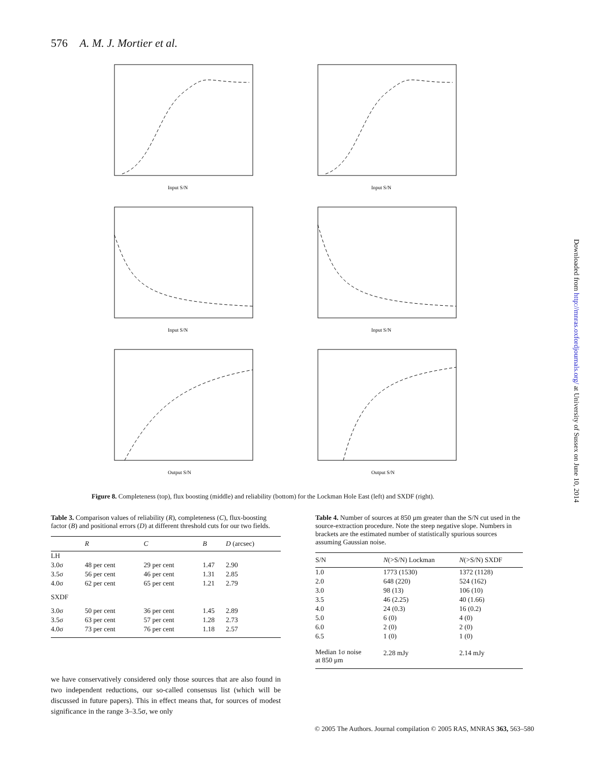576 A. M. J. Mortier et al.
Input S/N
Input S/N
Input S/N
Input S/N
Output S/N
Output S/N
Figure 8. Completeness (top), flux boosting (middle) and reliability (bottom) for the Lockman Hole East (left) and SXDF (right).
Table 3. Comparison values of reliability (R), completeness (C), flux-boosting factor (B) and positional errors (D) at different threshold cuts for our two fields.
| | R | C | B | D (arcsec) |
| --- | --- | --- | --- | --- |
| LH | | | | |
| 3.0σ | 48 per cent | 29 per cent | 1.47 | 2.90 |
| 3.5σ | 56 per cent | 46 per cent | 1.31 | 2.85 |
| 4.0σ | 62 per cent | 65 per cent | 1.21 | 2.79 |
| SXDF | | | | |
| 3.0σ | 50 per cent | 36 per cent | 1.45 | 2.89 |
| 3.5σ | 63 per cent | 57 per cent | 1.28 | 2.73 |
| 4.0σ | 73 per cent | 76 per cent | 1.18 | 2.57 |
Table 4. Number of sources at 850 μm greater than the S/N cut used in the source-extraction procedure. Note the steep negative slope. Numbers in brackets are the estimated number of statistically spurious sources assuming Gaussian noise.
| S/N | N (>S/N) Lockman | N (>S/N) SXDF |
| --- | --- | --- |
| 1.0 | 1773 (1530) | 1372 (1128) |
| 2.0 | 648 (220) | 524 (162) |
| 3.0 | 98 (13) | 106 (10) |
| 3.5 | 46 (2.25) | 40 (1.66) |
| 4.0 | 24 (0.3) | 16 (0.2) |
| 5.0 | 6 (0) | 4 (0) |
| 6.0 | 2 (0) | 2 (0) |
| 6.5 | 1 (0) | 1 (0) |
| Median 1σ noise at 850 μm | 2.28 mJy | 2.14 mJy |
we have conservatively considered only those sources that are also found in two independent reductions, our so-called consensus list (which will be discussed in future papers). This in effect means that, for sources of modest significance in the range 3–3.5σ, we only
© 2005 The Authors. Journal compilation © 2005 RAS, MNRAS 363, 563–580
Downloaded from http://mnras.oxfordjournals.org/ at University of Sussex on June 10, 2014